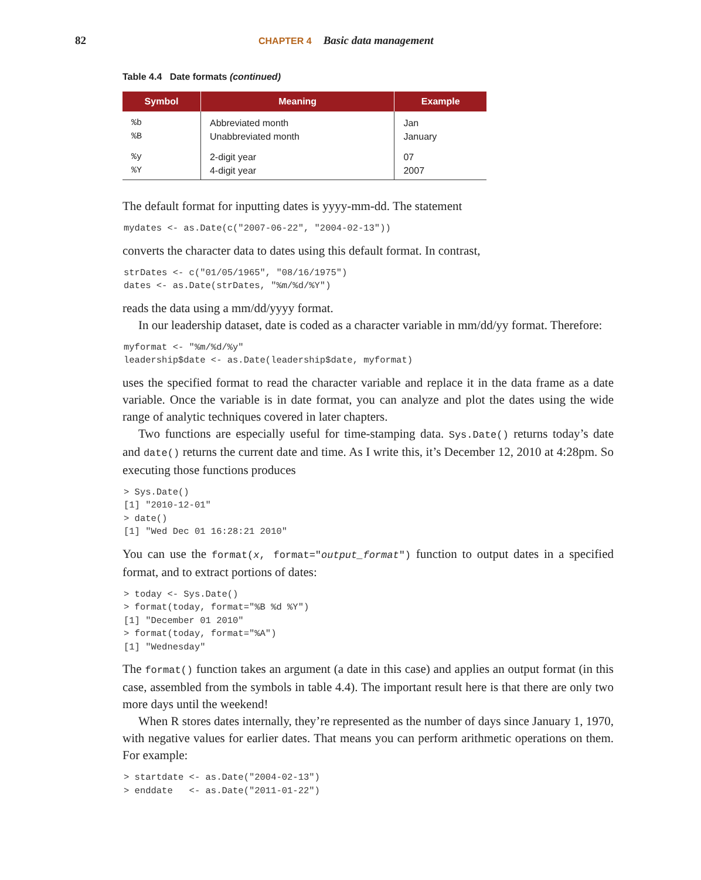82 CHAPTER 4 Basic data management
Table 4.4 Date formats (continued)
| Symbol | Meaning | Example |
| --- | --- | --- |
| %b %B | Abbreviated month Unabbreviated month | Jan January |
| %y %Y | 2-digit year 4-digit year | 07 2007 |
The default format for inputting dates is yyyy-mm-dd. The statement
mydates <- as.Date(c("2007-06-22", "2004-02-13"))
converts the character data to dates using this default format. In contrast,
strDates <- c("01/05/1965", "08/16/1975")
dates <- as.Date(strDates, "%m/%d/%Y")
reads the data using a mm/dd/yyyy format.
In our leadership dataset, date is coded as a character variable in mm/dd/yy format. Therefore:
myformat <- "%m/%d/%y"
leadership$date <- as.Date(leadership$date, myformat)
uses the specified format to read the character variable and replace it in the data frame as a date variable. Once the variable is in date format, you can analyze and plot the dates using the wide range of analytic techniques covered in later chapters.
Two functions are especially useful for time-stamping data. Sys.Date() returns today’s date and date() returns the current date and time. As I write this, it’s December 12, 2010 at 4:28pm. So executing those functions produces
> Sys.Date()
[1] "2010-12-01"
> date()
[1] "Wed Dec 01 16:28:21 2010"
You can use the format(x, format="output_format") function to output dates in a specified format, and to extract portions of dates:
> today <- Sys.Date()
> format(today, format="%B %d %Y")
[1] "December 01 2010"
> format(today, format="%A")
[1] "Wednesday"
The format() function takes an argument (a date in this case) and applies an output format (in this case, assembled from the symbols in table 4.4). The important result here is that there are only two more days until the weekend!
When R stores dates internally, they’re represented as the number of days since January 1, 1970, with negative values for earlier dates. That means you can perform arithmetic operations on them. For example:
> startdate <- as.Date("2004-02-13")
> enddate   <- as.Date("2011-01-22")